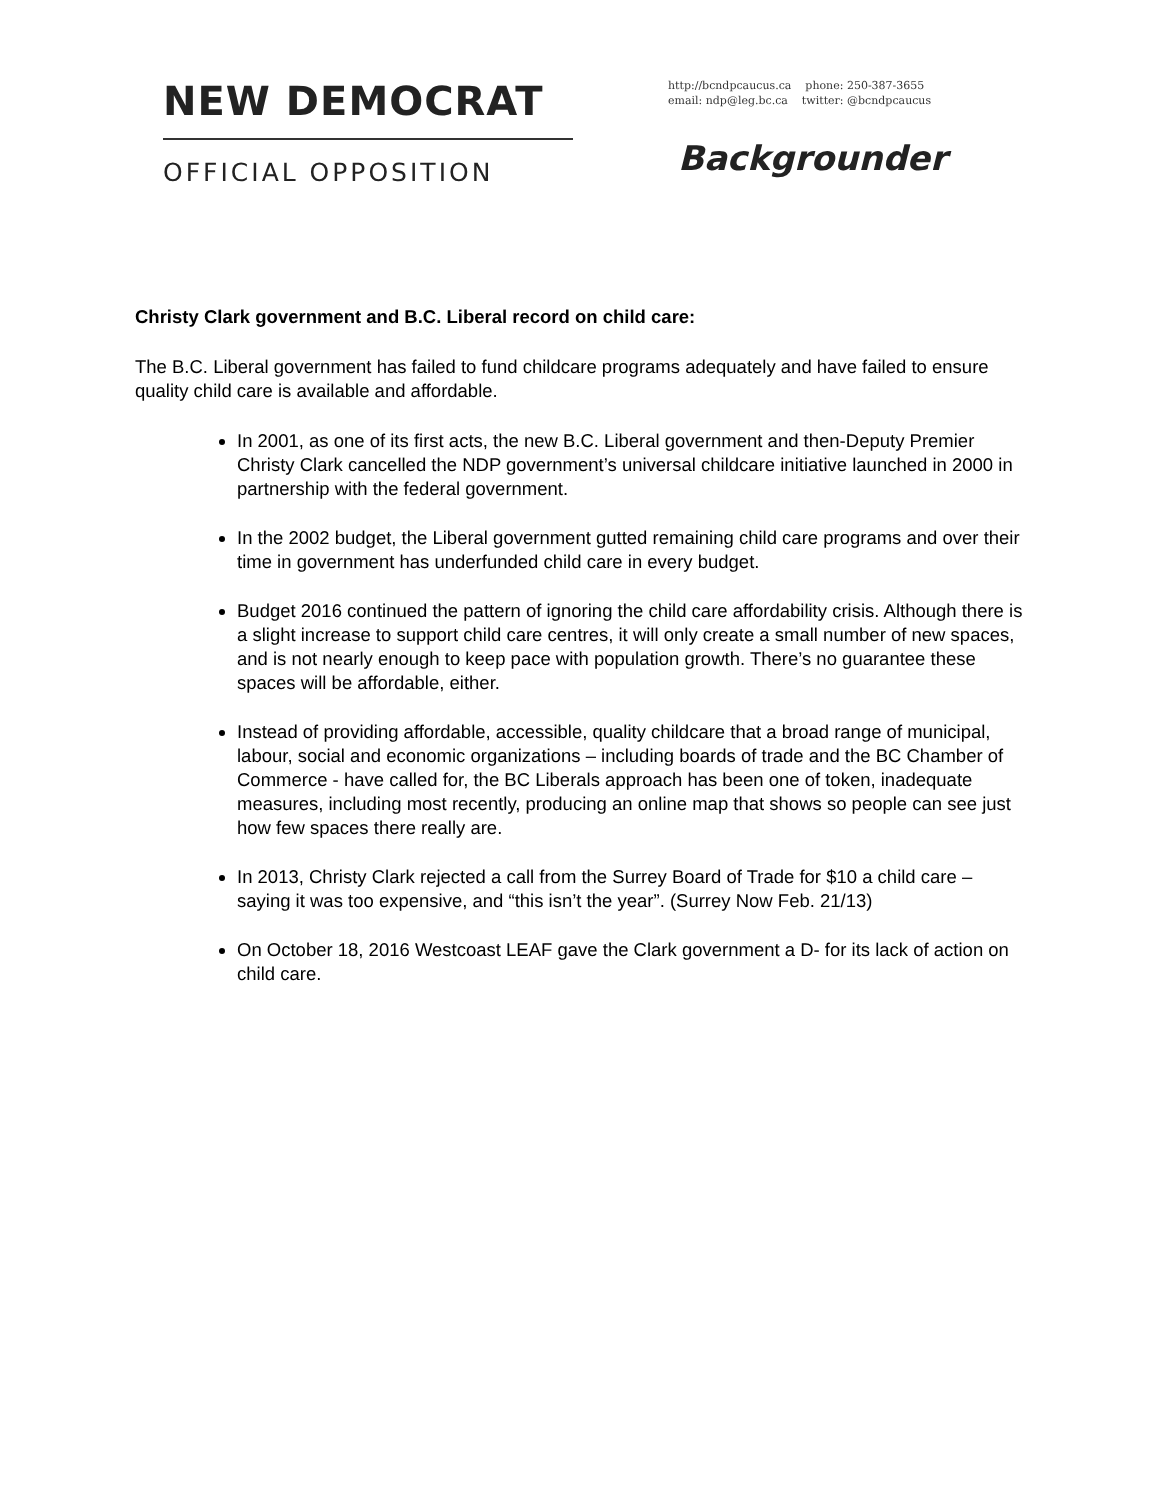NEW DEMOCRAT
OFFICIAL OPPOSITION
http://bcndpcaucus.ca phone: 250-387-3655
email: ndp@leg.bc.ca twitter: @bcndpcaucus
Backgrounder
Christy Clark government and B.C. Liberal record on child care:
The B.C. Liberal government has failed to fund childcare programs adequately and have failed to ensure quality child care is available and affordable.
In 2001, as one of its first acts, the new B.C. Liberal government and then-Deputy Premier Christy Clark cancelled the NDP government’s universal childcare initiative launched in 2000 in partnership with the federal government.
In the 2002 budget, the Liberal government gutted remaining child care programs and over their time in government has underfunded child care in every budget.
Budget 2016 continued the pattern of ignoring the child care affordability crisis. Although there is a slight increase to support child care centres, it will only create a small number of new spaces, and is not nearly enough to keep pace with population growth. There’s no guarantee these spaces will be affordable, either.
Instead of providing affordable, accessible, quality childcare that a broad range of municipal, labour, social and economic organizations – including boards of trade and the BC Chamber of Commerce - have called for, the BC Liberals approach has been one of token, inadequate measures, including most recently, producing an online map that shows so people can see just how few spaces there really are.
In 2013, Christy Clark rejected a call from the Surrey Board of Trade for $10 a child care – saying it was too expensive, and “this isn’t the year”. (Surrey Now Feb. 21/13)
On October 18, 2016 Westcoast LEAF gave the Clark government a D- for its lack of action on child care.